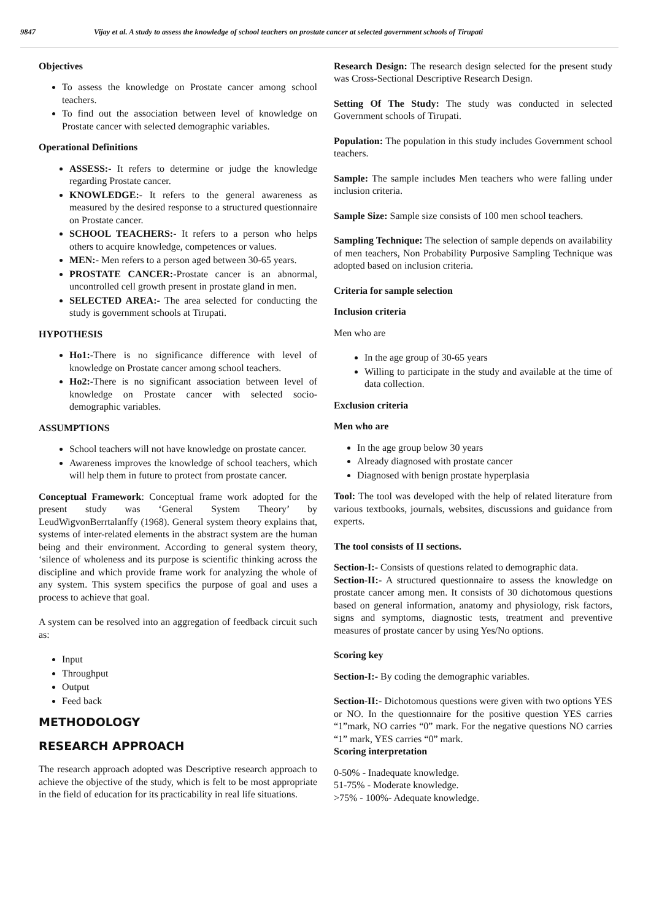9847 Vijay et al. A study to assess the knowledge of school teachers on prostate cancer at selected government schools of Tirupati
Objectives
To assess the knowledge on Prostate cancer among school teachers.
To find out the association between level of knowledge on Prostate cancer with selected demographic variables.
Operational Definitions
ASSESS:- It refers to determine or judge the knowledge regarding Prostate cancer.
KNOWLEDGE:- It refers to the general awareness as measured by the desired response to a structured questionnaire on Prostate cancer.
SCHOOL TEACHERS:- It refers to a person who helps others to acquire knowledge, competences or values.
MEN:- Men refers to a person aged between 30-65 years.
PROSTATE CANCER:-Prostate cancer is an abnormal, uncontrolled cell growth present in prostate gland in men.
SELECTED AREA:- The area selected for conducting the study is government schools at Tirupati.
HYPOTHESIS
Ho1:-There is no significance difference with level of knowledge on Prostate cancer among school teachers.
Ho2:-There is no significant association between level of knowledge on Prostate cancer with selected socio-demographic variables.
ASSUMPTIONS
School teachers will not have knowledge on prostate cancer.
Awareness improves the knowledge of school teachers, which will help them in future to protect from prostate cancer.
Conceptual Framework: Conceptual frame work adopted for the present study was ‘General System Theory’ by LeudWigvonBerrtalanffy (1968). General system theory explains that, systems of inter-related elements in the abstract system are the human being and their environment. According to general system theory, ‘silence of wholeness and its purpose is scientific thinking across the discipline and which provide frame work for analyzing the whole of any system. This system specifics the purpose of goal and uses a process to achieve that goal.
A system can be resolved into an aggregation of feedback circuit such as:
Input
Throughput
Output
Feed back
METHODOLOGY
RESEARCH APPROACH
The research approach adopted was Descriptive research approach to achieve the objective of the study, which is felt to be most appropriate in the field of education for its practicability in real life situations.
Research Design: The research design selected for the present study was Cross-Sectional Descriptive Research Design.
Setting Of The Study: The study was conducted in selected Government schools of Tirupati.
Population: The population in this study includes Government school teachers.
Sample: The sample includes Men teachers who were falling under inclusion criteria.
Sample Size: Sample size consists of 100 men school teachers.
Sampling Technique: The selection of sample depends on availability of men teachers, Non Probability Purposive Sampling Technique was adopted based on inclusion criteria.
Criteria for sample selection
Inclusion criteria
Men who are
In the age group of 30-65 years
Willing to participate in the study and available at the time of data collection.
Exclusion criteria
Men who are
In the age group below 30 years
Already diagnosed with prostate cancer
Diagnosed with benign prostate hyperplasia
Tool: The tool was developed with the help of related literature from various textbooks, journals, websites, discussions and guidance from experts.
The tool consists of II sections.
Section-I:- Consists of questions related to demographic data.
Section-II:- A structured questionnaire to assess the knowledge on prostate cancer among men. It consists of 30 dichotomous questions based on general information, anatomy and physiology, risk factors, signs and symptoms, diagnostic tests, treatment and preventive measures of prostate cancer by using Yes/No options.
Scoring key
Section-I:- By coding the demographic variables.
Section-II:- Dichotomous questions were given with two options YES or NO. In the questionnaire for the positive question YES carries “1”mark, NO carries “0” mark. For the negative questions NO carries “1” mark, YES carries “0” mark.
Scoring interpretation
0-50% - Inadequate knowledge.
51-75% - Moderate knowledge.
>75% - 100%- Adequate knowledge.